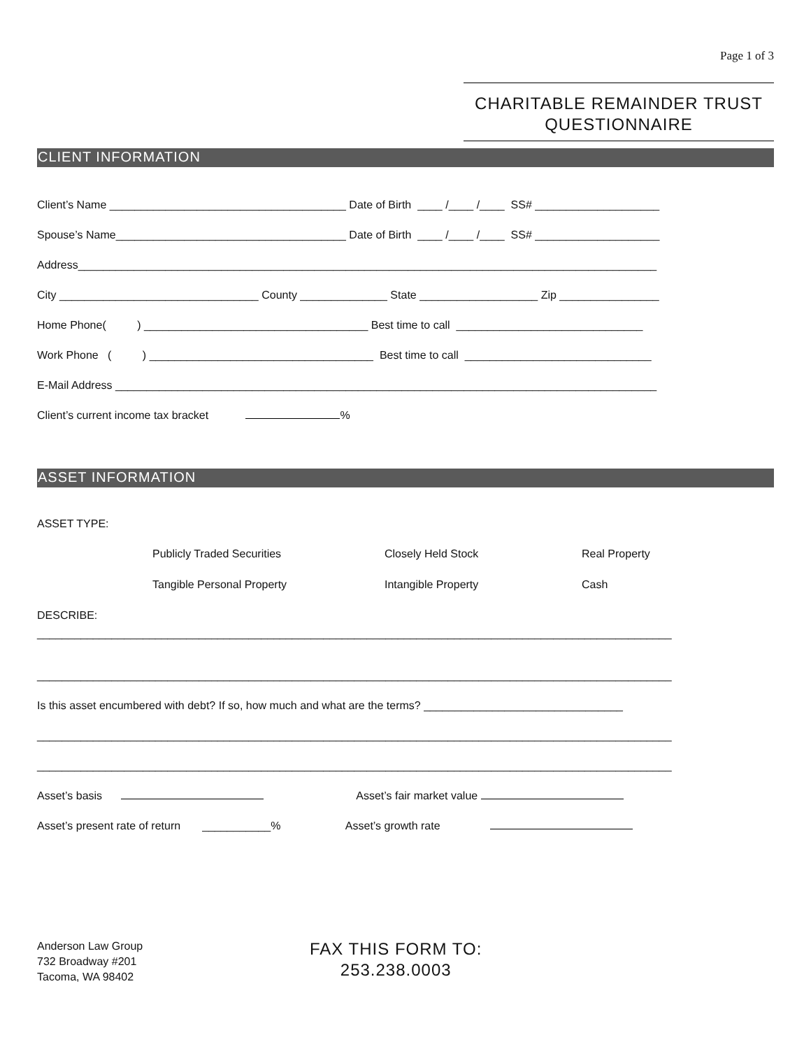Page 1 of 3
CHARITABLE REMAINDER TRUST
QUESTIONNAIRE
CLIENT INFORMATION
Client’s Name ______________________________________ Date of Birth ____ /____ /____ SS# ____________________
Spouse’s Name_____________________________________ Date of Birth ____ /____ /____ SS# ____________________
Address_____________________________________________________________________________________________
City ________________________________ County ______________ State ___________________ Zip ________________
Home Phone( ) ____________________________________ Best time to call ______________________________
Work Phone ( ) ____________________________________ Best time to call ______________________________
E-Mail Address _______________________________________________________________________________________
Client’s current income tax bracket %
ASSET INFORMATION
ASSET TYPE:
Publicly Traded Securities Closely Held Stock Real Property
Tangible Personal Property Intangible Property Cash
DESCRIBE:
______________________________________________________________________________________________________
______________________________________________________________________________________________________
Is this asset encumbered with debt? If so, how much and what are the terms? ________________________________
______________________________________________________________________________________________________
______________________________________________________________________________________________________
Asset’s basis Asset’s fair market value
Asset’s present rate of return ___________% Asset’s growth rate
Anderson Law Group
732 Broadway #201
Tacoma, WA 98402
FAX THIS FORM TO:
253.238.0003